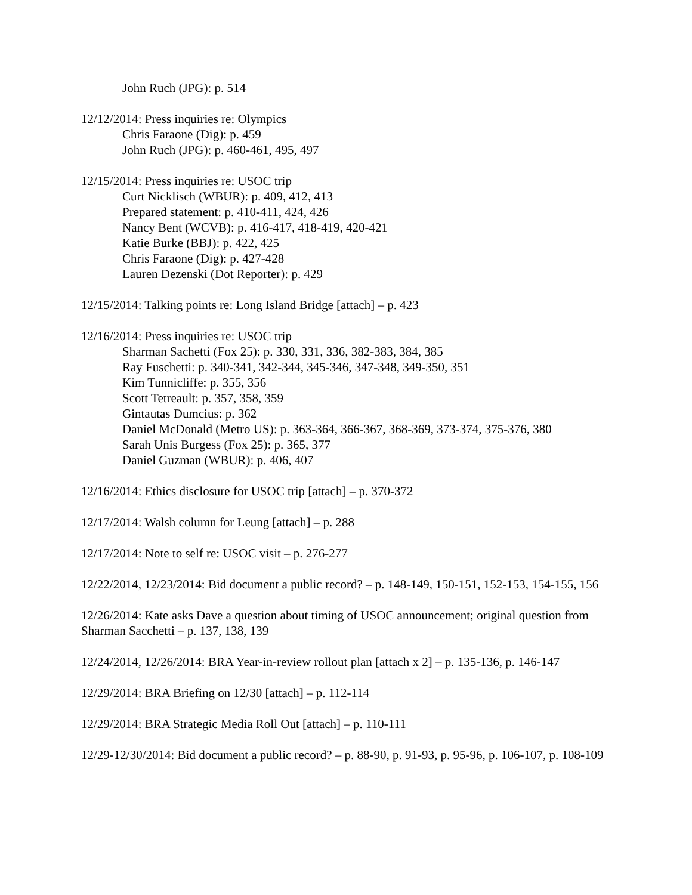John Ruch (JPG): p. 514
12/12/2014: Press inquiries re: Olympics
Chris Faraone (Dig): p. 459
John Ruch (JPG): p. 460-461, 495, 497
12/15/2014: Press inquiries re: USOC trip
Curt Nicklisch (WBUR): p. 409, 412, 413
Prepared statement: p. 410-411, 424, 426
Nancy Bent (WCVB): p. 416-417, 418-419, 420-421
Katie Burke (BBJ): p. 422, 425
Chris Faraone (Dig): p. 427-428
Lauren Dezenski (Dot Reporter): p. 429
12/15/2014: Talking points re: Long Island Bridge [attach] – p. 423
12/16/2014: Press inquiries re: USOC trip
Sharman Sachetti (Fox 25): p. 330, 331, 336, 382-383, 384, 385
Ray Fuschetti: p. 340-341, 342-344, 345-346, 347-348, 349-350, 351
Kim Tunnicliffe: p. 355, 356
Scott Tetreault: p. 357, 358, 359
Gintautas Dumcius: p. 362
Daniel McDonald (Metro US): p. 363-364, 366-367, 368-369, 373-374, 375-376, 380
Sarah Unis Burgess (Fox 25): p. 365, 377
Daniel Guzman (WBUR): p. 406, 407
12/16/2014: Ethics disclosure for USOC trip [attach] – p. 370-372
12/17/2014: Walsh column for Leung [attach] – p. 288
12/17/2014: Note to self re: USOC visit – p. 276-277
12/22/2014, 12/23/2014: Bid document a public record? – p. 148-149, 150-151, 152-153, 154-155, 156
12/26/2014: Kate asks Dave a question about timing of USOC announcement; original question from Sharman Sacchetti – p. 137, 138, 139
12/24/2014, 12/26/2014: BRA Year-in-review rollout plan [attach x 2] – p. 135-136, p. 146-147
12/29/2014: BRA Briefing on 12/30 [attach] – p. 112-114
12/29/2014: BRA Strategic Media Roll Out [attach] – p. 110-111
12/29-12/30/2014: Bid document a public record? – p. 88-90, p. 91-93, p. 95-96, p. 106-107, p. 108-109